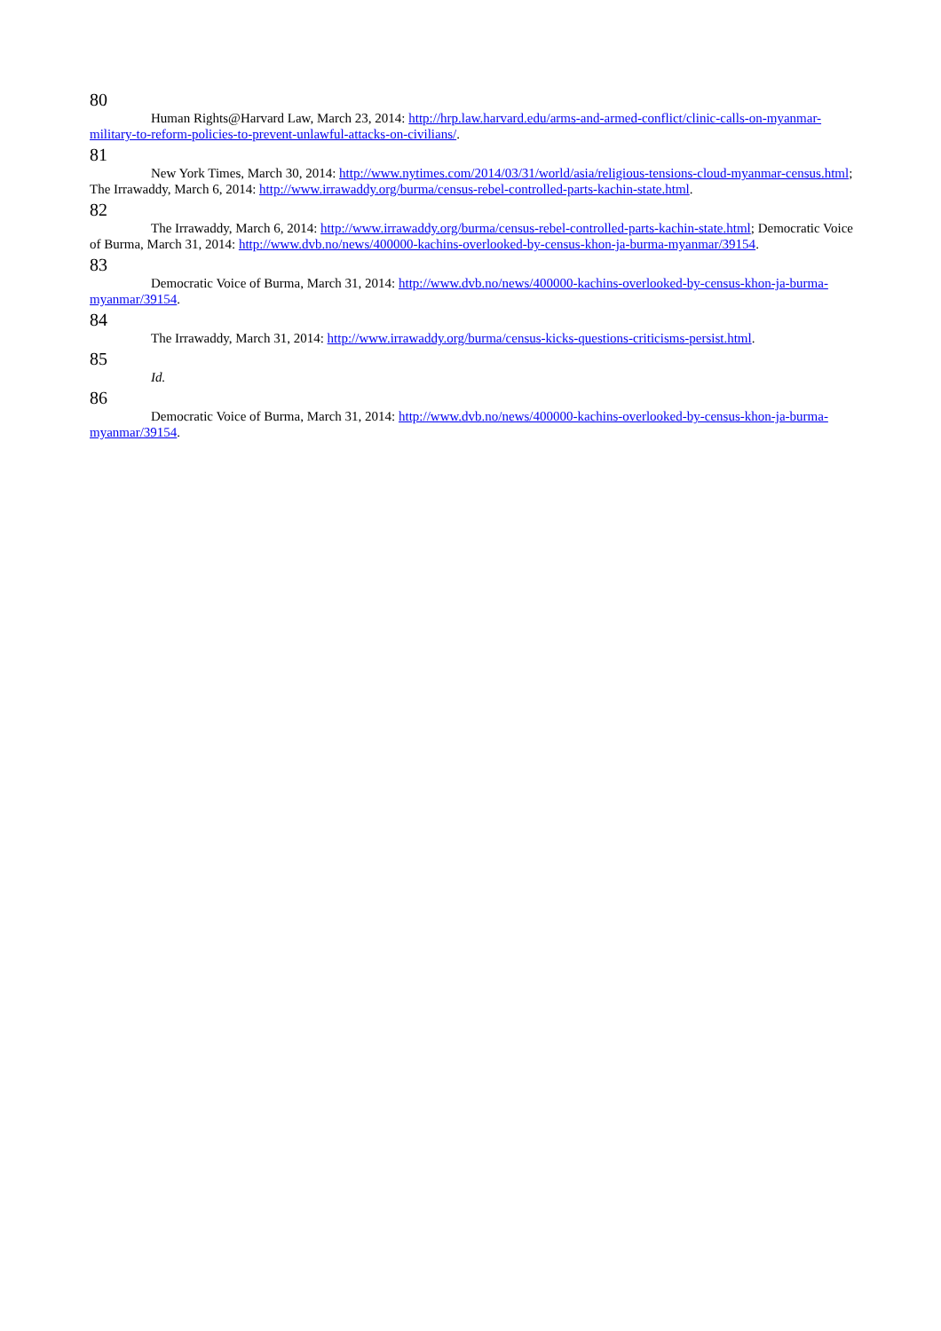80
Human Rights@Harvard Law, March 23, 2014: http://hrp.law.harvard.edu/arms-and-armed-conflict/clinic-calls-on-myanmar-military-to-reform-policies-to-prevent-unlawful-attacks-on-civilians/.
81
New York Times, March 30, 2014: http://www.nytimes.com/2014/03/31/world/asia/religious-tensions-cloud-myanmar-census.html; The Irrawaddy, March 6, 2014: http://www.irrawaddy.org/burma/census-rebel-controlled-parts-kachin-state.html.
82
The Irrawaddy, March 6, 2014: http://www.irrawaddy.org/burma/census-rebel-controlled-parts-kachin-state.html; Democratic Voice of Burma, March 31, 2014: http://www.dvb.no/news/400000-kachins-overlooked-by-census-khon-ja-burma-myanmar/39154.
83
Democratic Voice of Burma, March 31, 2014: http://www.dvb.no/news/400000-kachins-overlooked-by-census-khon-ja-burma-myanmar/39154.
84
The Irrawaddy, March 31, 2014: http://www.irrawaddy.org/burma/census-kicks-questions-criticisms-persist.html.
85
Id.
86
Democratic Voice of Burma, March 31, 2014: http://www.dvb.no/news/400000-kachins-overlooked-by-census-khon-ja-burma-myanmar/39154.